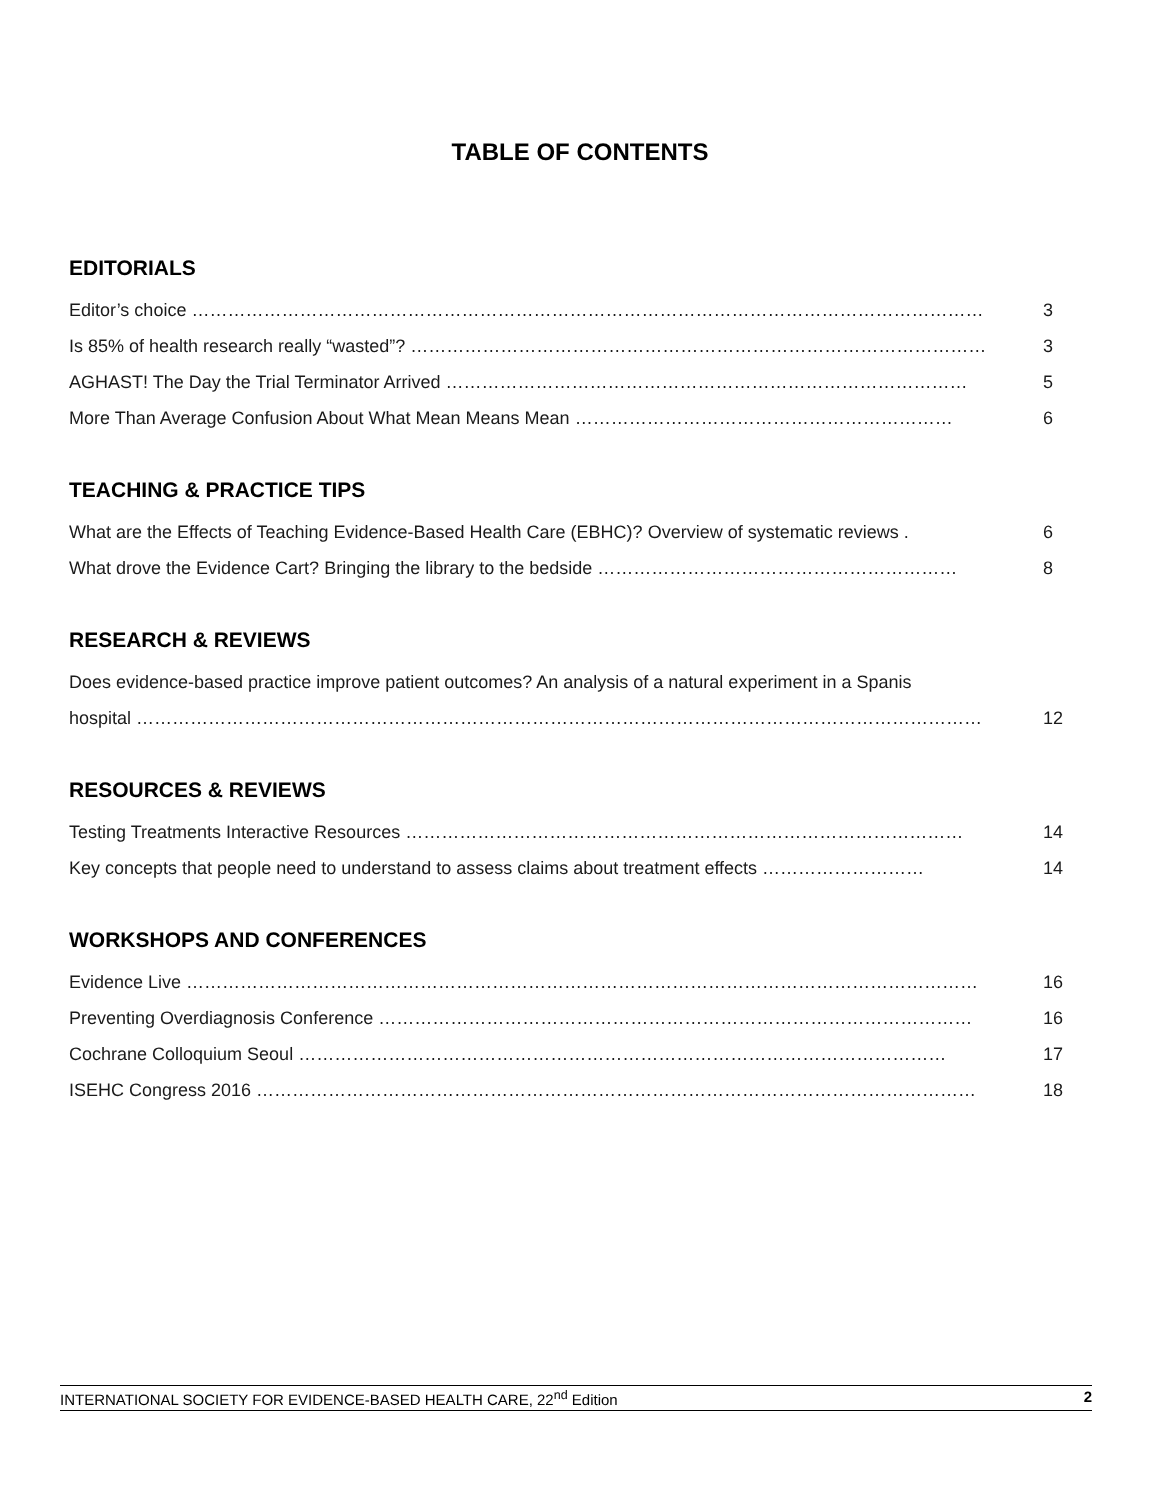TABLE OF CONTENTS
EDITORIALS
Editor’s choice …………………………………………………………………………………………………………………… 3
Is 85% of health research really “wasted”? …………………………………………………………………………………… 3
AGHAST! The Day the Trial Terminator Arrived …………………………………………………………………………… 5
More Than Average Confusion About What Mean Means Mean ……………………………………………………… 6
TEACHING & PRACTICE TIPS
What are the Effects of Teaching Evidence-Based Health Care (EBHC)? Overview of systematic reviews . 6
What drove the Evidence Cart? Bringing the library to the bedside …………………………………………………… 8
RESEARCH & REVIEWS
Does evidence-based practice improve patient outcomes? An analysis of a natural experiment in a Spanis
hospital …………………………………………………………………………………………………………………………… 12
RESOURCES & REVIEWS
Testing Treatments Interactive Resources ………………………………………………………………………………… 14
Key concepts that people need to understand to assess claims about treatment effects ……………………… 14
WORKSHOPS AND CONFERENCES
Evidence Live …………………………………………………………………………………………………………………… 16
Preventing Overdiagnosis Conference ……………………………………………………………………………………… 16
Cochrane Colloquium Seoul ……………………………………………………………………………………………… 17
ISEHC Congress 2016 ………………………………………………………………………………………………………… 18
INTERNATIONAL SOCIETY FOR EVIDENCE-BASED HEALTH CARE, 22<sup>nd</sup> Edition 2